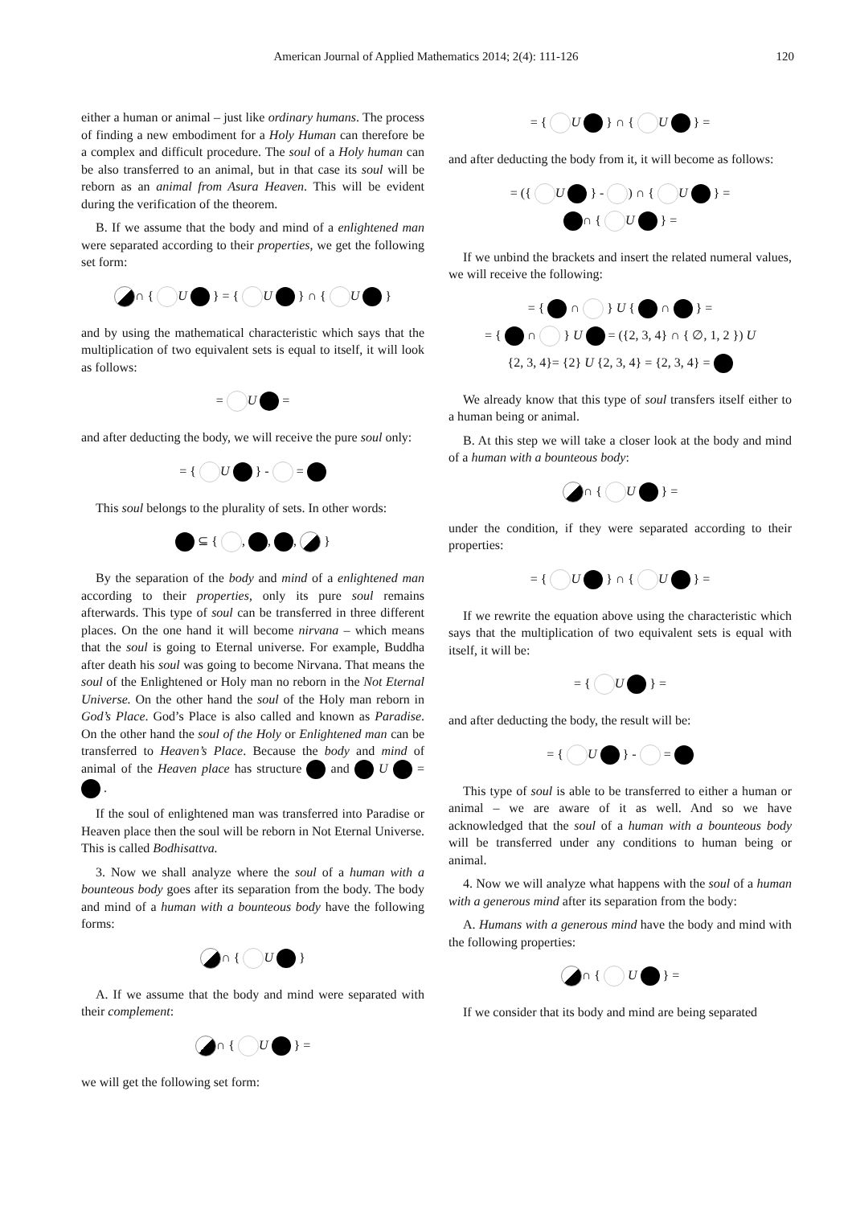American Journal of Applied Mathematics 2014; 2(4): 111-126
120
either a human or animal – just like ordinary humans. The process of finding a new embodiment for a Holy Human can therefore be a complex and difficult procedure. The soul of a Holy human can be also transferred to an animal, but in that case its soul will be reborn as an animal from Asura Heaven. This will be evident during the verification of the theorem.
B. If we assume that the body and mind of a enlightened man were separated according to their properties, we get the following set form:
∩ { U } = { U } ∩ { U }
and by using the mathematical characteristic which says that the multiplication of two equivalent sets is equal to itself, it will look as follows:
= U =
and after deducting the body, we will receive the pure soul only:
= { U } - =
This soul belongs to the plurality of sets. In other words:
⊆ { , , , }
By the separation of the body and mind of a enlightened man according to their properties, only its pure soul remains afterwards. This type of soul can be transferred in three different places. On the one hand it will become nirvana – which means that the soul is going to Eternal universe. For example, Buddha after death his soul was going to become Nirvana. That means the soul of the Enlightened or Holy man no reborn in the Not Eternal Universe. On the other hand the soul of the Holy man reborn in God’s Place. God’s Place is also called and known as Paradise. On the other hand the soul of the Holy or Enlightened man can be transferred to Heaven’s Place. Because the body and mind of animal of the Heaven place has structure and U = .
If the soul of enlightened man was transferred into Paradise or Heaven place then the soul will be reborn in Not Eternal Universe. This is called Bodhisattva.
3. Now we shall analyze where the soul of a human with a bounteous body goes after its separation from the body. The body and mind of a human with a bounteous body have the following forms:
∩ { U }
A. If we assume that the body and mind were separated with their complement:
∩ { U } =
we will get the following set form:
= { U } ∩ { U } =
and after deducting the body from it, it will become as follows:
= ({ U } - ) ∩ { U } =
∩ { U } =
If we unbind the brackets and insert the related numeral values, we will receive the following:
= { ∩ } U { ∩ } =
= { ∩ } U = ({2, 3, 4} ∩ { ∅, 1, 2 }) U
{2, 3, 4}= {2} U {2, 3, 4} = {2, 3, 4} =
We already know that this type of soul transfers itself either to a human being or animal.
B. At this step we will take a closer look at the body and mind of a human with a bounteous body:
∩ { U } =
under the condition, if they were separated according to their properties:
= { U } ∩ { U } =
If we rewrite the equation above using the characteristic which says that the multiplication of two equivalent sets is equal with itself, it will be:
= { U } =
and after deducting the body, the result will be:
= { U } - =
This type of soul is able to be transferred to either a human or animal – we are aware of it as well. And so we have acknowledged that the soul of a human with a bounteous body will be transferred under any conditions to human being or animal.
4. Now we will analyze what happens with the soul of a human with a generous mind after its separation from the body:
A. Humans with a generous mind have the body and mind with the following properties:
∩ { U } =
If we consider that its body and mind are being separated